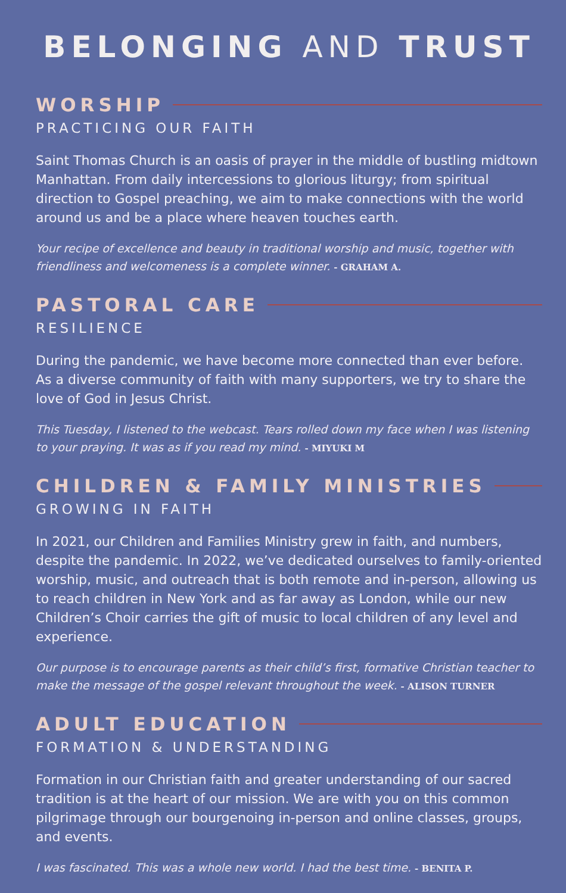BELONGING AND TRUST
WORSHIP
PRACTICING OUR FAITH
Saint Thomas Church is an oasis of prayer in the middle of bustling midtown Manhattan. From daily intercessions to glorious liturgy; from spiritual direction to Gospel preaching, we aim to make connections with the world around us and be a place where heaven touches earth.
Your recipe of excellence and beauty in traditional worship and music, together with friendliness and welcomeness is a complete winner. - GRAHAM A.
PASTORAL CARE
RESILIENCE
During the pandemic, we have become more connected than ever before. As a diverse community of faith with many supporters, we try to share the love of God in Jesus Christ.
This Tuesday, I listened to the webcast. Tears rolled down my face when I was listening to your praying. It was as if you read my mind. - MIYUKI M
CHILDREN & FAMILY MINISTRIES
GROWING IN FAITH
In 2021, our Children and Families Ministry grew in faith, and numbers, despite the pandemic. In 2022, we’ve dedicated ourselves to family-oriented worship, music, and outreach that is both remote and in-person, allowing us to reach children in New York and as far away as London, while our new Children’s Choir carries the gift of music to local children of any level and experience.
Our purpose is to encourage parents as their child’s first, formative Christian teacher to make the message of the gospel relevant throughout the week. - ALISON TURNER
ADULT EDUCATION
FORMATION & UNDERSTANDING
Formation in our Christian faith and greater understanding of our sacred tradition is at the heart of our mission. We are with you on this common pilgrimage through our bourgenoing in-person and online classes, groups, and events.
I was fascinated. This was a whole new world. I had the best time. - BENITA P.